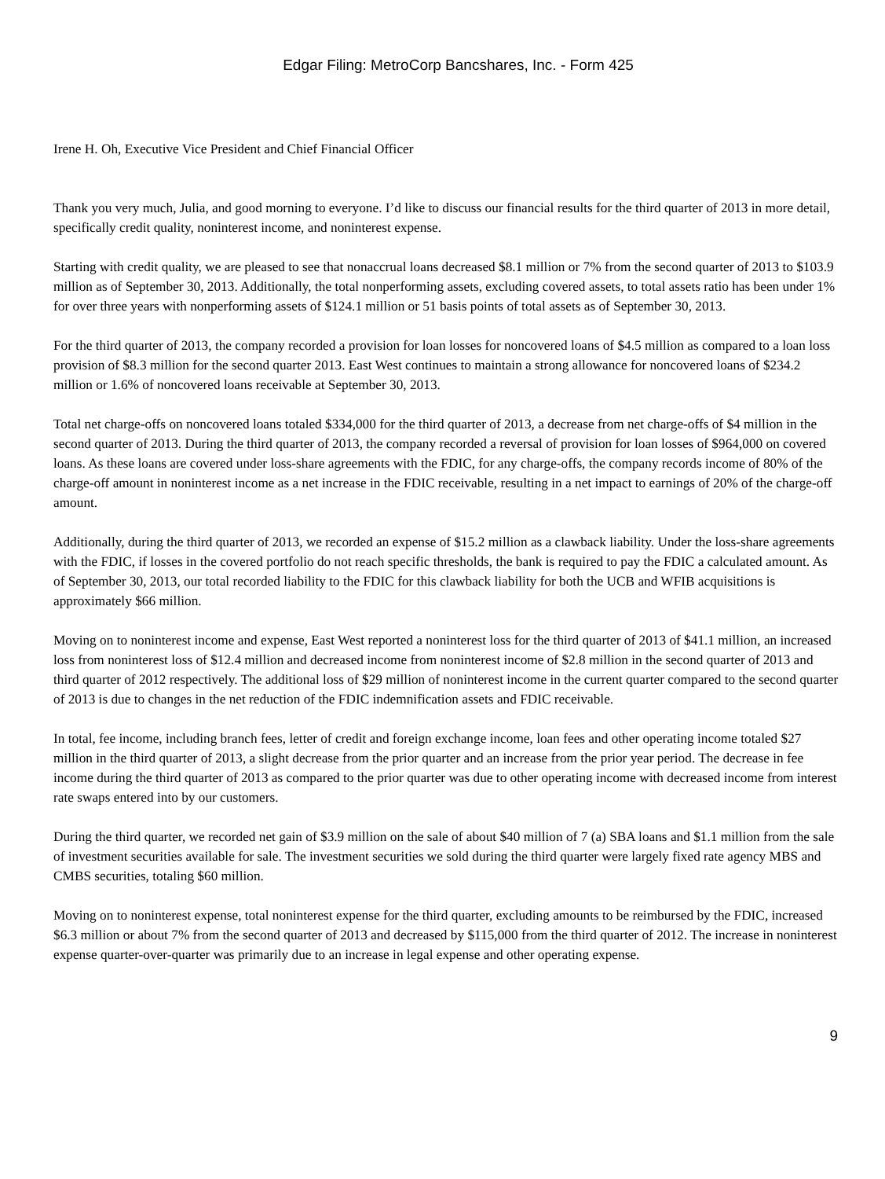Edgar Filing: MetroCorp Bancshares, Inc. - Form 425
Irene H. Oh, Executive Vice President and Chief Financial Officer
Thank you very much, Julia, and good morning to everyone. I’d like to discuss our financial results for the third quarter of 2013 in more detail, specifically credit quality, noninterest income, and noninterest expense.
Starting with credit quality, we are pleased to see that nonaccrual loans decreased $8.1 million or 7% from the second quarter of 2013 to $103.9 million as of September 30, 2013. Additionally, the total nonperforming assets, excluding covered assets, to total assets ratio has been under 1% for over three years with nonperforming assets of $124.1 million or 51 basis points of total assets as of September 30, 2013.
For the third quarter of 2013, the company recorded a provision for loan losses for noncovered loans of $4.5 million as compared to a loan loss provision of $8.3 million for the second quarter 2013. East West continues to maintain a strong allowance for noncovered loans of $234.2 million or 1.6% of noncovered loans receivable at September 30, 2013.
Total net charge-offs on noncovered loans totaled $334,000 for the third quarter of 2013, a decrease from net charge-offs of $4 million in the second quarter of 2013. During the third quarter of 2013, the company recorded a reversal of provision for loan losses of $964,000 on covered loans. As these loans are covered under loss-share agreements with the FDIC, for any charge-offs, the company records income of 80% of the charge-off amount in noninterest income as a net increase in the FDIC receivable, resulting in a net impact to earnings of 20% of the charge-off amount.
Additionally, during the third quarter of 2013, we recorded an expense of $15.2 million as a clawback liability. Under the loss-share agreements with the FDIC, if losses in the covered portfolio do not reach specific thresholds, the bank is required to pay the FDIC a calculated amount. As of September 30, 2013, our total recorded liability to the FDIC for this clawback liability for both the UCB and WFIB acquisitions is approximately $66 million.
Moving on to noninterest income and expense, East West reported a noninterest loss for the third quarter of 2013 of $41.1 million, an increased loss from noninterest loss of $12.4 million and decreased income from noninterest income of $2.8 million in the second quarter of 2013 and third quarter of 2012 respectively. The additional loss of $29 million of noninterest income in the current quarter compared to the second quarter of 2013 is due to changes in the net reduction of the FDIC indemnification assets and FDIC receivable.
In total, fee income, including branch fees, letter of credit and foreign exchange income, loan fees and other operating income totaled $27 million in the third quarter of 2013, a slight decrease from the prior quarter and an increase from the prior year period. The decrease in fee income during the third quarter of 2013 as compared to the prior quarter was due to other operating income with decreased income from interest rate swaps entered into by our customers.
During the third quarter, we recorded net gain of $3.9 million on the sale of about $40 million of 7 (a) SBA loans and $1.1 million from the sale of investment securities available for sale. The investment securities we sold during the third quarter were largely fixed rate agency MBS and CMBS securities, totaling $60 million.
Moving on to noninterest expense, total noninterest expense for the third quarter, excluding amounts to be reimbursed by the FDIC, increased $6.3 million or about 7% from the second quarter of 2013 and decreased by $115,000 from the third quarter of 2012. The increase in noninterest expense quarter-over-quarter was primarily due to an increase in legal expense and other operating expense.
9